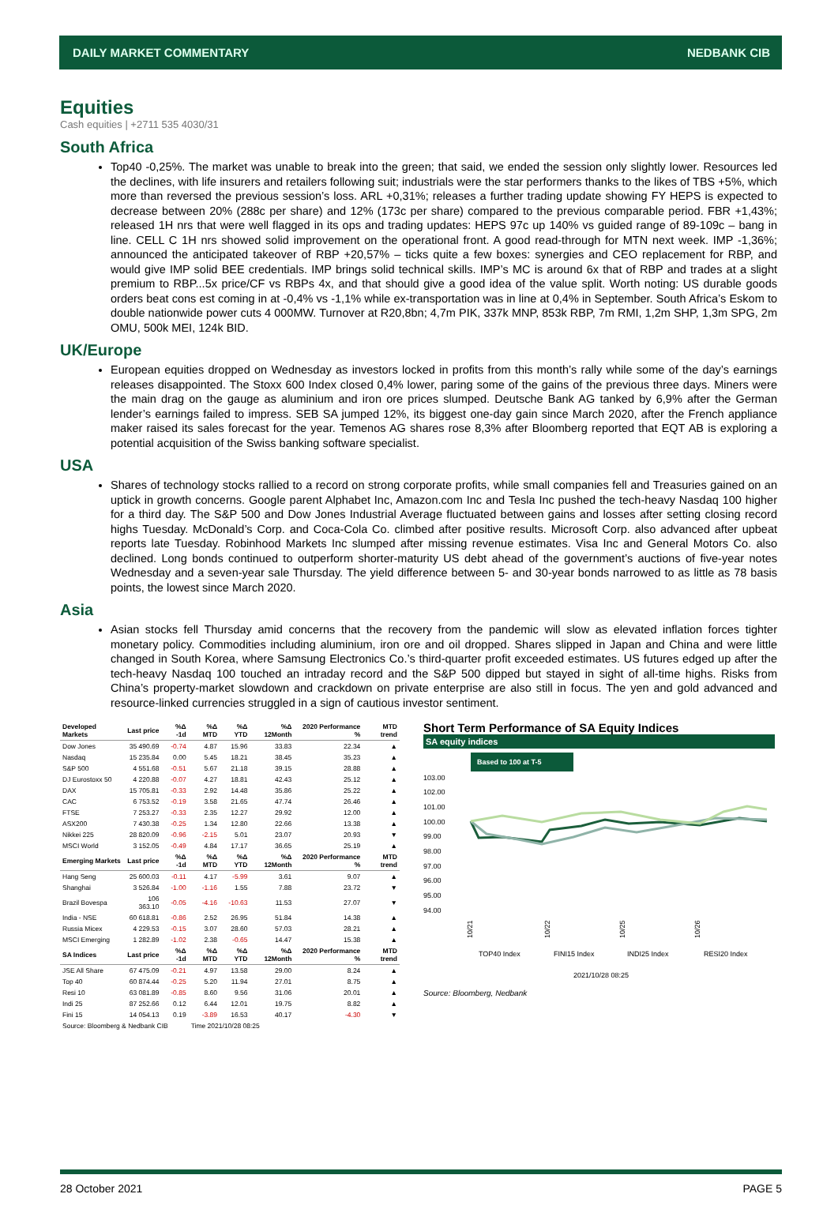DAILY MARKET COMMENTARY NEDBANK CIB
Equities
Cash equities | +2711 535 4030/31
South Africa
Top40 -0,25%. The market was unable to break into the green; that said, we ended the session only slightly lower. Resources led the declines, with life insurers and retailers following suit; industrials were the star performers thanks to the likes of TBS +5%, which more than reversed the previous session’s loss. ARL +0,31%; releases a further trading update showing FY HEPS is expected to decrease between 20% (288c per share) and 12% (173c per share) compared to the previous comparable period. FBR +1,43%; released 1H nrs that were well flagged in its ops and trading updates: HEPS 97c up 140% vs guided range of 89-109c – bang in line. CELL C 1H nrs showed solid improvement on the operational front. A good read-through for MTN next week. IMP -1,36%; announced the anticipated takeover of RBP +20,57% – ticks quite a few boxes: synergies and CEO replacement for RBP, and would give IMP solid BEE credentials. IMP brings solid technical skills. IMP’s MC is around 6x that of RBP and trades at a slight premium to RBP...5x price/CF vs RBPs 4x, and that should give a good idea of the value split. Worth noting: US durable goods orders beat cons est coming in at -0,4% vs -1,1% while ex-transportation was in line at 0,4% in September. South Africa’s Eskom to double nationwide power cuts 4 000MW. Turnover at R20,8bn; 4,7m PIK, 337k MNP, 853k RBP, 7m RMI, 1,2m SHP, 1,3m SPG, 2m OMU, 500k MEI, 124k BID.
UK/Europe
European equities dropped on Wednesday as investors locked in profits from this month’s rally while some of the day’s earnings releases disappointed. The Stoxx 600 Index closed 0,4% lower, paring some of the gains of the previous three days. Miners were the main drag on the gauge as aluminium and iron ore prices slumped. Deutsche Bank AG tanked by 6,9% after the German lender’s earnings failed to impress. SEB SA jumped 12%, its biggest one-day gain since March 2020, after the French appliance maker raised its sales forecast for the year. Temenos AG shares rose 8,3% after Bloomberg reported that EQT AB is exploring a potential acquisition of the Swiss banking software specialist.
USA
Shares of technology stocks rallied to a record on strong corporate profits, while small companies fell and Treasuries gained on an uptick in growth concerns. Google parent Alphabet Inc, Amazon.com Inc and Tesla Inc pushed the tech-heavy Nasdaq 100 higher for a third day. The S&P 500 and Dow Jones Industrial Average fluctuated between gains and losses after setting closing record highs Tuesday. McDonald’s Corp. and Coca-Cola Co. climbed after positive results. Microsoft Corp. also advanced after upbeat reports late Tuesday. Robinhood Markets Inc slumped after missing revenue estimates. Visa Inc and General Motors Co. also declined. Long bonds continued to outperform shorter-maturity US debt ahead of the government’s auctions of five-year notes Wednesday and a seven-year sale Thursday. The yield difference between 5- and 30-year bonds narrowed to as little as 78 basis points, the lowest since March 2020.
Asia
Asian stocks fell Thursday amid concerns that the recovery from the pandemic will slow as elevated inflation forces tighter monetary policy. Commodities including aluminium, iron ore and oil dropped. Shares slipped in Japan and China and were little changed in South Korea, where Samsung Electronics Co.’s third-quarter profit exceeded estimates. US futures edged up after the tech-heavy Nasdaq 100 touched an intraday record and the S&P 500 dipped but stayed in sight of all-time highs. Risks from China’s property-market slowdown and crackdown on private enterprise are also still in focus. The yen and gold advanced and resource-linked currencies struggled in a sign of cautious investor sentiment.
| Developed Markets | Last price | %Δ -1d | %Δ MTD | %Δ YTD | %Δ 12Month | 2020 Performance % | MTD trend |
| --- | --- | --- | --- | --- | --- | --- | --- |
| Dow Jones | 35 490.69 | -0.74 | 4.87 | 15.96 | 33.83 | 22.34 | ▲ |
| Nasdaq | 15 235.84 | 0.00 | 5.45 | 18.21 | 38.45 | 35.23 | ▲ |
| S&P 500 | 4 551.68 | -0.51 | 5.67 | 21.18 | 39.15 | 28.88 | ▲ |
| DJ Eurostoxx 50 | 4 220.88 | -0.07 | 4.27 | 18.81 | 42.43 | 25.12 | ▲ |
| DAX | 15 705.81 | -0.33 | 2.92 | 14.48 | 35.86 | 25.22 | ▲ |
| CAC | 6 753.52 | -0.19 | 3.58 | 21.65 | 47.74 | 26.46 | ▲ |
| FTSE | 7 253.27 | -0.33 | 2.35 | 12.27 | 29.92 | 12.00 | ▲ |
| ASX200 | 7 430.38 | -0.25 | 1.34 | 12.80 | 22.66 | 13.38 | ▲ |
| Nikkei 225 | 28 820.09 | -0.96 | -2.15 | 5.01 | 23.07 | 20.93 | ▼ |
| MSCI World | 3 152.05 | -0.49 | 4.84 | 17.17 | 36.65 | 25.19 | ▲ |
| Emerging Markets | Last price | %Δ -1d | %Δ MTD | %Δ YTD | %Δ 12Month | 2020 Performance % | MTD trend |
| Hang Seng | 25 600.03 | -0.11 | 4.17 | -5.99 | 3.61 | 9.07 | ▲ |
| Shanghai | 3 526.84 | -1.00 | -1.16 | 1.55 | 7.88 | 23.72 | ▼ |
| Brazil Bovespa | 106 363.10 | -0.05 | -4.16 | -10.63 | 11.53 | 27.07 | ▼ |
| India - NSE | 60 618.81 | -0.86 | 2.52 | 26.95 | 51.84 | 14.38 | ▲ |
| Russia Micex | 4 229.53 | -0.15 | 3.07 | 28.60 | 57.03 | 28.21 | ▲ |
| MSCI Emerging | 1 282.89 | -1.02 | 2.38 | -0.65 | 14.47 | 15.38 | ▲ |
| SA Indices | Last price | %Δ -1d | %Δ MTD | %Δ YTD | %Δ 12Month | 2020 Performance % | MTD trend |
| JSE All Share | 67 475.09 | -0.21 | 4.97 | 13.58 | 29.00 | 8.24 | ▲ |
| Top 40 | 60 874.44 | -0.25 | 5.20 | 11.94 | 27.01 | 8.75 | ▲ |
| Resi 10 | 63 081.89 | -0.85 | 8.60 | 9.56 | 31.06 | 20.01 | ▲ |
| Indi 25 | 87 252.66 | 0.12 | 6.44 | 12.01 | 19.75 | 8.82 | ▲ |
| Fini 15 | 14 054.13 | 0.19 | -3.89 | 16.53 | 40.17 | -4.30 | ▼ |
| Source: Bloomberg & Nedbank CIB | | | Time 2021/10/28 08:25 | | | | |
Short Term Performance of SA Equity Indices
SA equity indices
Based to 100 at T-5
103.00
102.00
101.00
100.00
99.00
98.00
97.00
96.00
95.00
94.00
10/21
10/22
10/25
10/26
TOP40 Index
FINI15 Index
INDI25 Index
RESI20 Index
2021/10/28 08:25
Source: Bloomberg, Nedbank
28 October 2021 PAGE 5